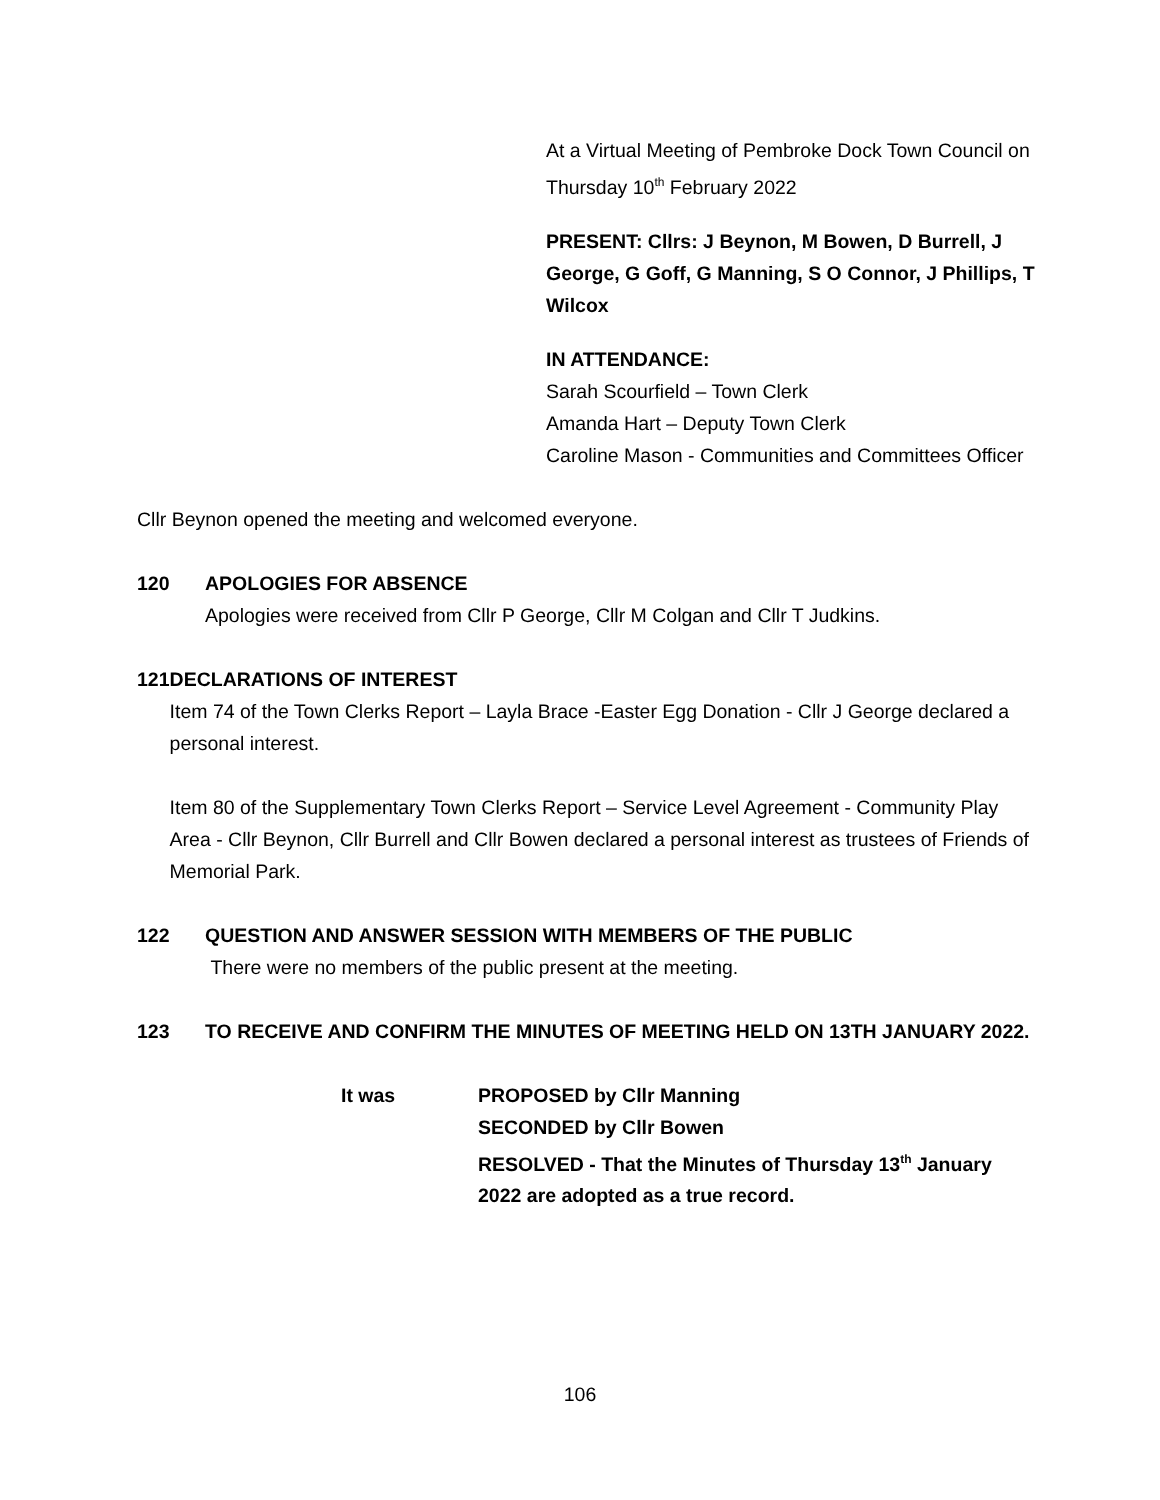At a Virtual Meeting of Pembroke Dock Town Council on Thursday 10<sup>th</sup> February 2022
PRESENT: Cllrs: J Beynon, M Bowen, D Burrell, J George, G Goff, G Manning, S O Connor, J Phillips, T Wilcox
IN ATTENDANCE:
Sarah Scourfield – Town Clerk
Amanda Hart – Deputy Town Clerk
Caroline Mason - Communities and Committees Officer
Cllr Beynon opened the meeting and welcomed everyone.
120 APOLOGIES FOR ABSENCE
Apologies were received from Cllr P George, Cllr M Colgan and Cllr T Judkins.
121 DECLARATIONS OF INTEREST
Item 74 of the Town Clerks Report – Layla Brace -Easter Egg Donation - Cllr J George declared a personal interest.
Item 80 of the Supplementary Town Clerks Report – Service Level Agreement - Community Play Area - Cllr Beynon, Cllr Burrell and Cllr Bowen declared a personal interest as trustees of Friends of Memorial Park.
122 QUESTION AND ANSWER SESSION WITH MEMBERS OF THE PUBLIC
There were no members of the public present at the meeting.
123 TO RECEIVE AND CONFIRM THE MINUTES OF MEETING HELD ON 13TH JANUARY 2022.
It was PROPOSED by Cllr Manning
SECONDED by Cllr Bowen
RESOLVED - That the Minutes of Thursday 13<sup>th</sup> January 2022 are adopted as a true record.
106